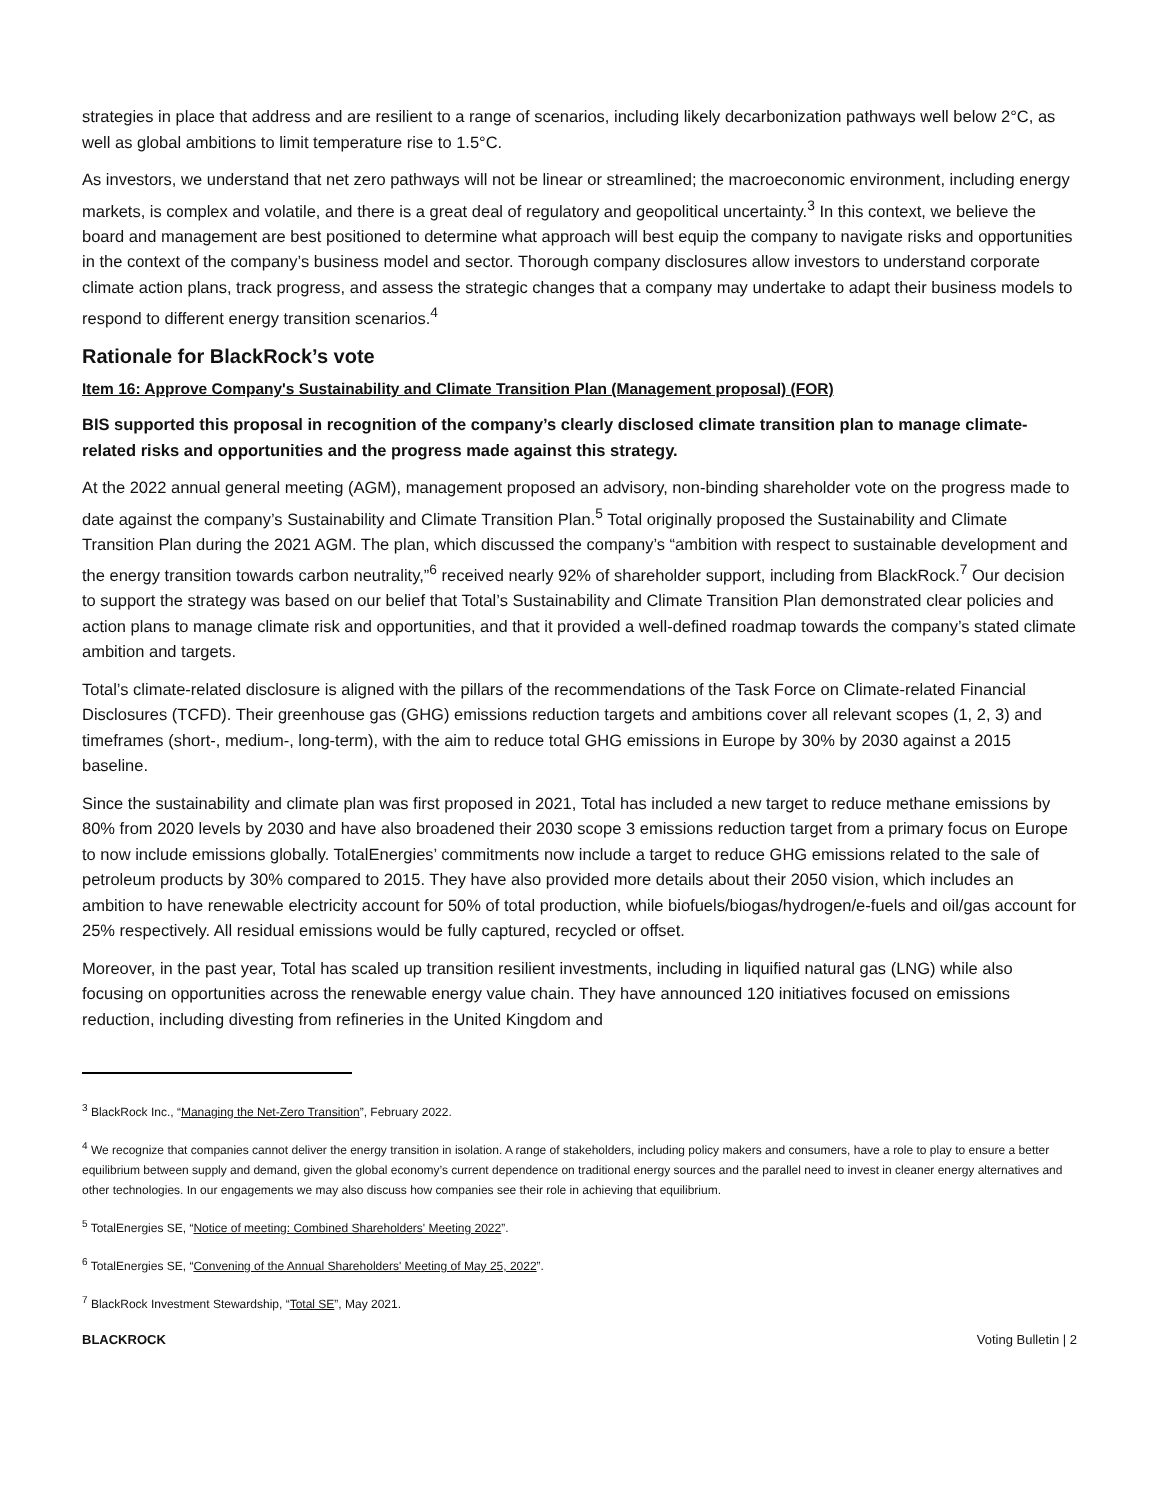strategies in place that address and are resilient to a range of scenarios, including likely decarbonization pathways well below 2°C, as well as global ambitions to limit temperature rise to 1.5°C.
As investors, we understand that net zero pathways will not be linear or streamlined; the macroeconomic environment, including energy markets, is complex and volatile, and there is a great deal of regulatory and geopolitical uncertainty.<sup>3</sup> In this context, we believe the board and management are best positioned to determine what approach will best equip the company to navigate risks and opportunities in the context of the company’s business model and sector. Thorough company disclosures allow investors to understand corporate climate action plans, track progress, and assess the strategic changes that a company may undertake to adapt their business models to respond to different energy transition scenarios.<sup>4</sup>
Rationale for BlackRock’s vote
Item 16: Approve Company's Sustainability and Climate Transition Plan (Management proposal) (FOR)
BIS supported this proposal in recognition of the company’s clearly disclosed climate transition plan to manage climate-related risks and opportunities and the progress made against this strategy.
At the 2022 annual general meeting (AGM), management proposed an advisory, non-binding shareholder vote on the progress made to date against the company’s Sustainability and Climate Transition Plan.<sup>5</sup> Total originally proposed the Sustainability and Climate Transition Plan during the 2021 AGM. The plan, which discussed the company’s “ambition with respect to sustainable development and the energy transition towards carbon neutrality,”<sup>6</sup> received nearly 92% of shareholder support, including from BlackRock.<sup>7</sup> Our decision to support the strategy was based on our belief that Total’s Sustainability and Climate Transition Plan demonstrated clear policies and action plans to manage climate risk and opportunities, and that it provided a well-defined roadmap towards the company’s stated climate ambition and targets.
Total’s climate-related disclosure is aligned with the pillars of the recommendations of the Task Force on Climate-related Financial Disclosures (TCFD). Their greenhouse gas (GHG) emissions reduction targets and ambitions cover all relevant scopes (1, 2, 3) and timeframes (short-, medium-, long-term), with the aim to reduce total GHG emissions in Europe by 30% by 2030 against a 2015 baseline.
Since the sustainability and climate plan was first proposed in 2021, Total has included a new target to reduce methane emissions by 80% from 2020 levels by 2030 and have also broadened their 2030 scope 3 emissions reduction target from a primary focus on Europe to now include emissions globally. TotalEnergies’ commitments now include a target to reduce GHG emissions related to the sale of petroleum products by 30% compared to 2015. They have also provided more details about their 2050 vision, which includes an ambition to have renewable electricity account for 50% of total production, while biofuels/biogas/hydrogen/e-fuels and oil/gas account for 25% respectively. All residual emissions would be fully captured, recycled or offset.
Moreover, in the past year, Total has scaled up transition resilient investments, including in liquified natural gas (LNG) while also focusing on opportunities across the renewable energy value chain. They have announced 120 initiatives focused on emissions reduction, including divesting from refineries in the United Kingdom and
<sup>3</sup> BlackRock Inc., “Managing the Net-Zero Transition”, February 2022.
<sup>4</sup> We recognize that companies cannot deliver the energy transition in isolation. A range of stakeholders, including policy makers and consumers, have a role to play to ensure a better equilibrium between supply and demand, given the global economy’s current dependence on traditional energy sources and the parallel need to invest in cleaner energy alternatives and other technologies. In our engagements we may also discuss how companies see their role in achieving that equilibrium.
<sup>5</sup> TotalEnergies SE, “Notice of meeting: Combined Shareholders' Meeting 2022”.
<sup>6</sup> TotalEnergies SE, “Convening of the Annual Shareholders' Meeting of May 25, 2022”.
<sup>7</sup> BlackRock Investment Stewardship, “Total SE”, May 2021.
BLACKROCK Voting Bulletin | 2